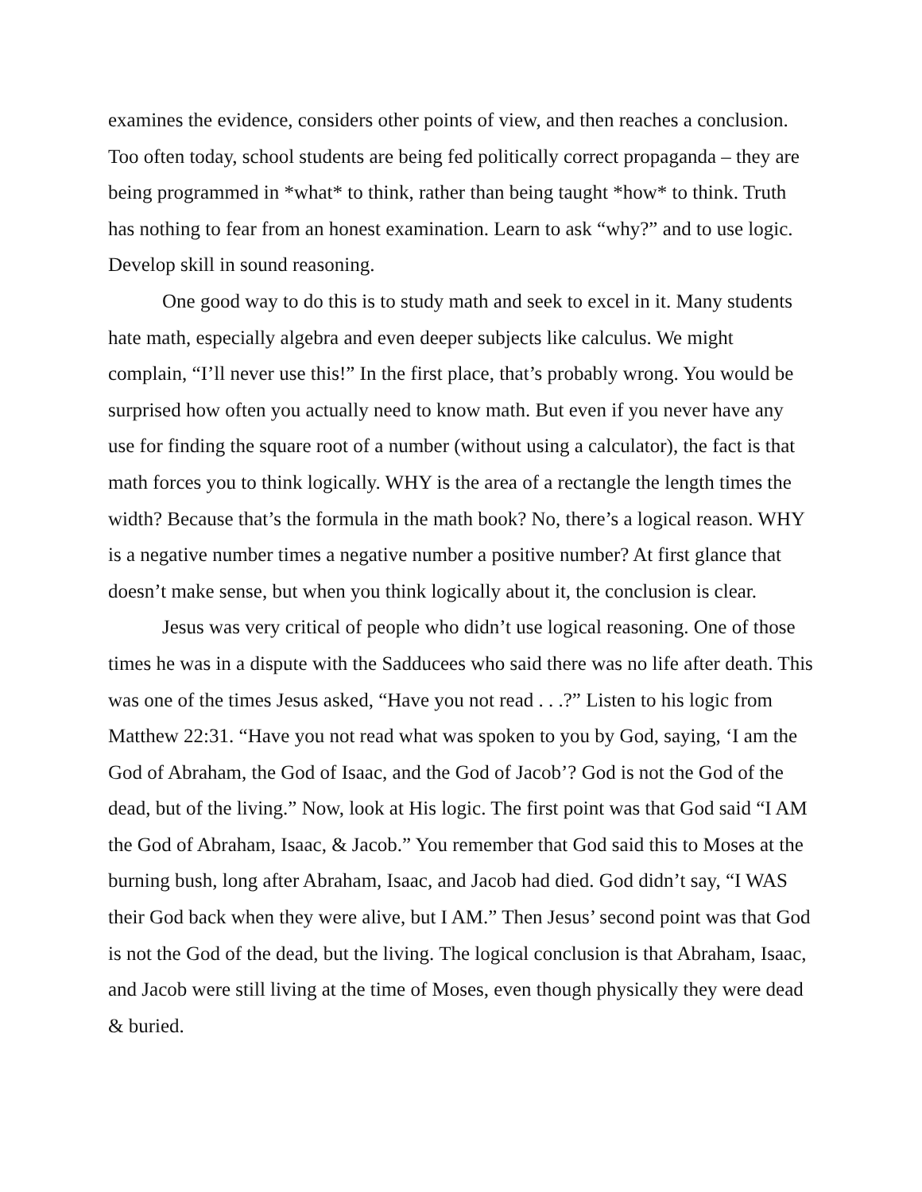examines the evidence, considers other points of view, and then reaches a conclusion. Too often today, school students are being fed politically correct propaganda – they are being programmed in *what* to think, rather than being taught *how* to think. Truth has nothing to fear from an honest examination. Learn to ask “why?” and to use logic. Develop skill in sound reasoning.
One good way to do this is to study math and seek to excel in it. Many students hate math, especially algebra and even deeper subjects like calculus. We might complain, “I’ll never use this!” In the first place, that’s probably wrong. You would be surprised how often you actually need to know math. But even if you never have any use for finding the square root of a number (without using a calculator), the fact is that math forces you to think logically. WHY is the area of a rectangle the length times the width? Because that’s the formula in the math book? No, there’s a logical reason. WHY is a negative number times a negative number a positive number? At first glance that doesn’t make sense, but when you think logically about it, the conclusion is clear.
Jesus was very critical of people who didn’t use logical reasoning. One of those times he was in a dispute with the Sadducees who said there was no life after death. This was one of the times Jesus asked, “Have you not read . . .?” Listen to his logic from Matthew 22:31. “Have you not read what was spoken to you by God, saying, ‘I am the God of Abraham, the God of Isaac, and the God of Jacob’? God is not the God of the dead, but of the living.” Now, look at His logic. The first point was that God said “I AM the God of Abraham, Isaac, & Jacob.” You remember that God said this to Moses at the burning bush, long after Abraham, Isaac, and Jacob had died. God didn’t say, “I WAS their God back when they were alive, but I AM.” Then Jesus’ second point was that God is not the God of the dead, but the living. The logical conclusion is that Abraham, Isaac, and Jacob were still living at the time of Moses, even though physically they were dead & buried.